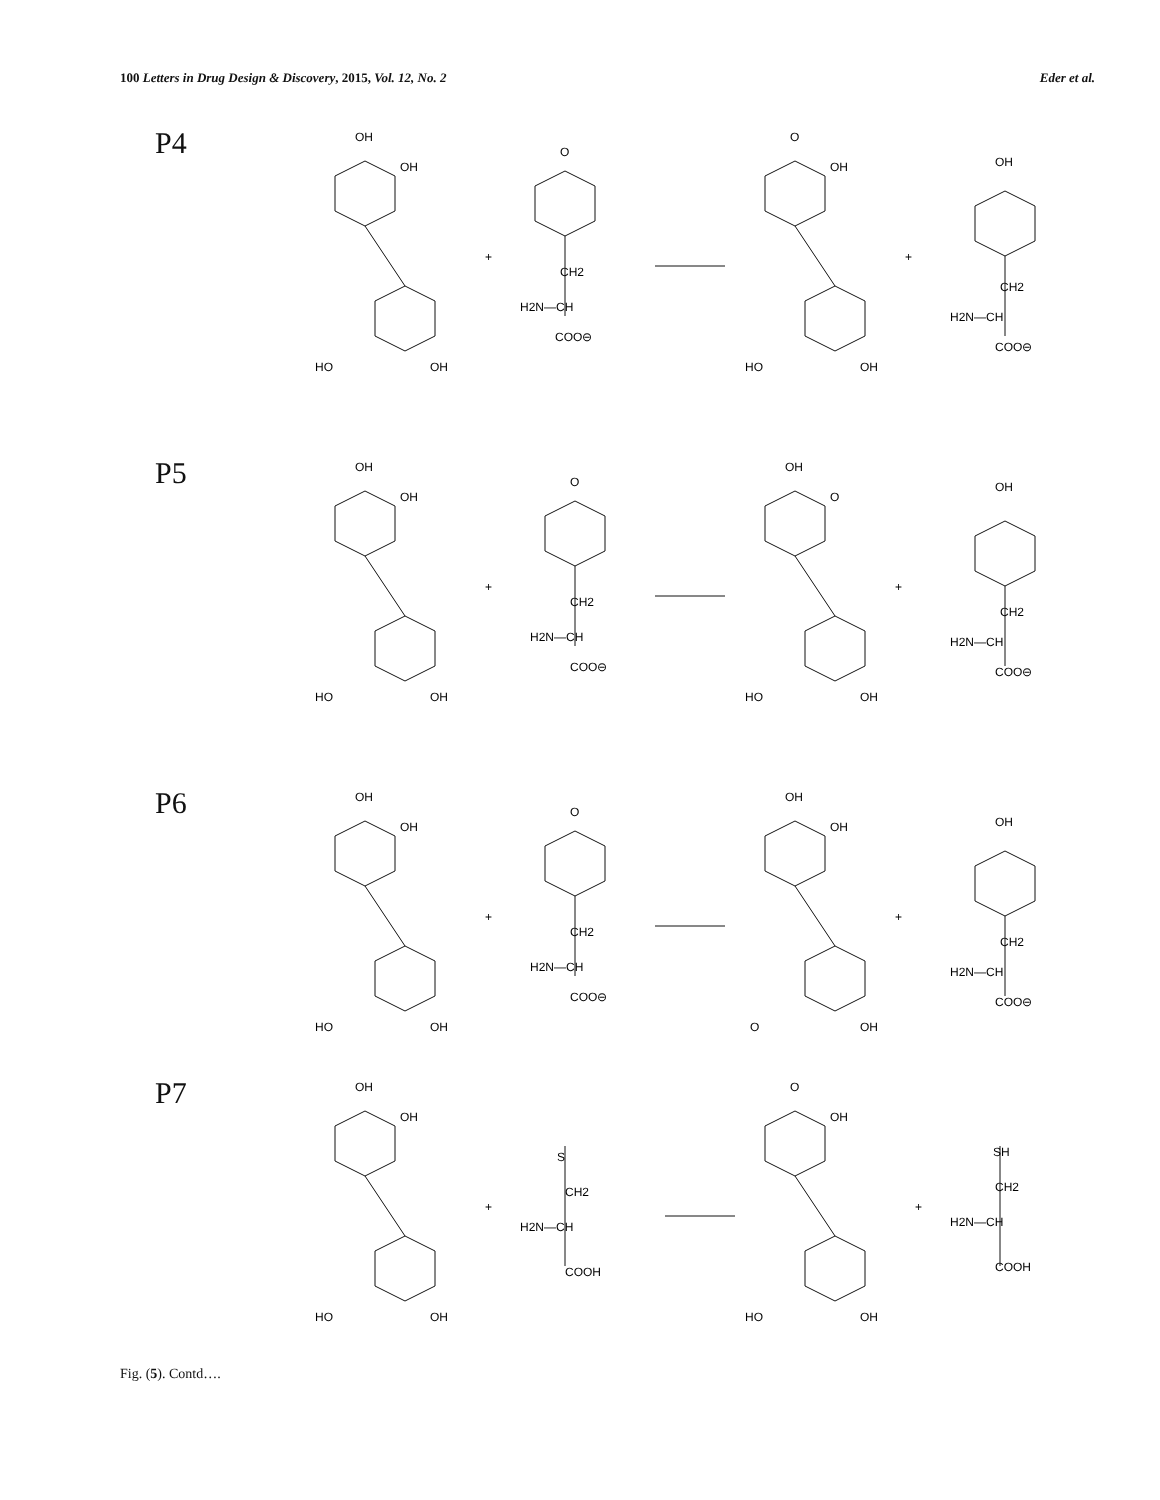100 Letters in Drug Design & Discovery, 2015, Vol. 12, No. 2 Eder et al.
P4
OH
OH
HO
OH
+
O
CH2
H2N—CH
COO⊖
O
OH
HO
OH
+
OH
CH2
H2N—CH
COO⊖
P5
OH
OH
HO
OH
+
O
CH2
H2N—CH
COO⊖
OH
O
HO
OH
+
OH
CH2
H2N—CH
COO⊖
P6
OH
OH
HO
OH
+
O
CH2
H2N—CH
COO⊖
OH
OH
O
OH
+
OH
CH2
H2N—CH
COO⊖
P7
OH
OH
HO
OH
+
S
CH2
H2N—CH
COOH
O
OH
HO
OH
+
SH
CH2
H2N—CH
COOH
Fig. (5). Contd….